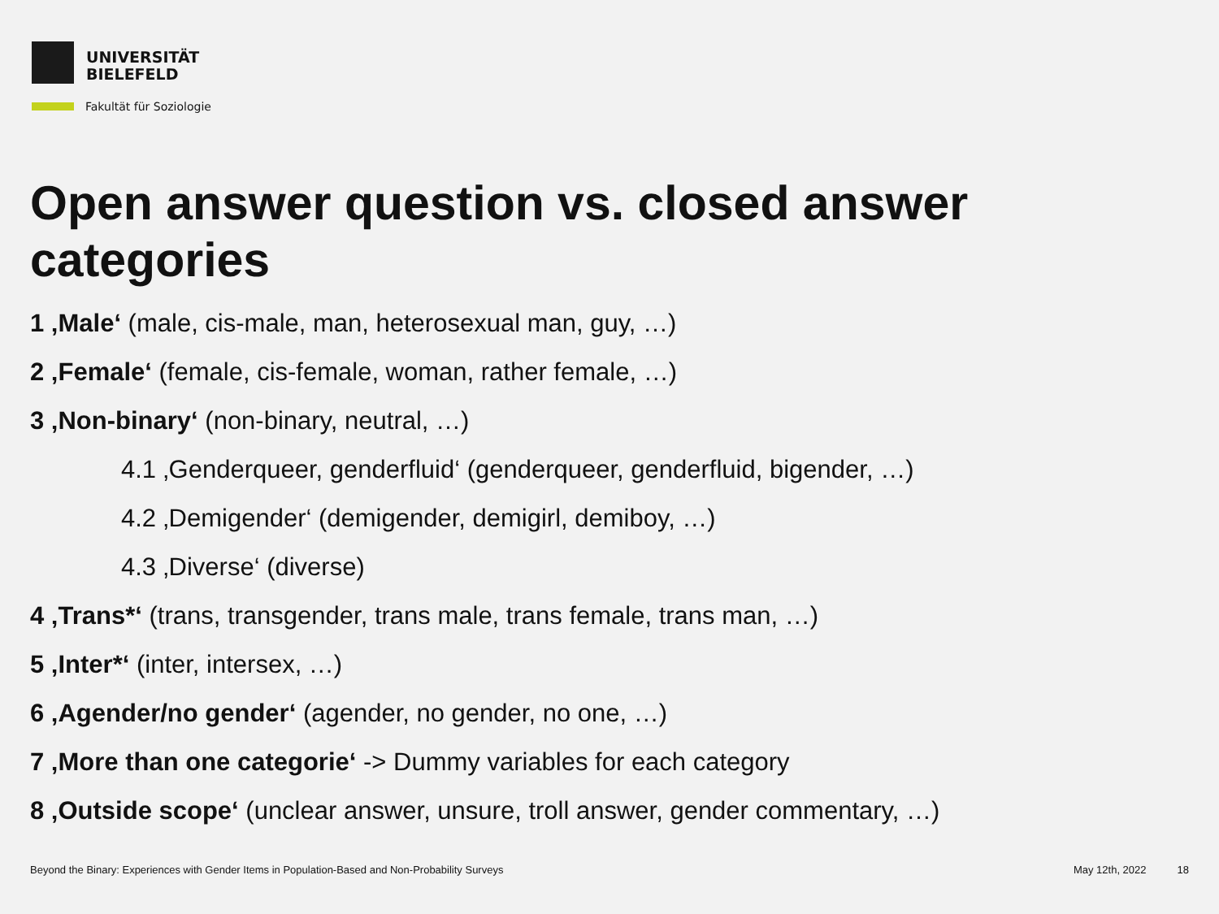UNIVERSITÄT
BIELEFELD
Fakultät für Soziologie
Open answer question vs. closed answer categories
1 ‚Male‘ (male, cis-male, man, heterosexual man, guy, …)
2 ‚Female‘ (female, cis-female, woman, rather female, …)
3 ‚Non-binary‘ (non-binary, neutral, …)
4.1 ‚Genderqueer, genderfluid‘ (genderqueer, genderfluid, bigender, …)
4.2 ‚Demigender‘ (demigender, demigirl, demiboy, …)
4.3 ‚Diverse‘ (diverse)
4 ‚Trans*‘ (trans, transgender, trans male, trans female, trans man, …)
5 ‚Inter*‘ (inter, intersex, …)
6 ‚Agender/no gender‘ (agender, no gender, no one, …)
7 ‚More than one categorie‘ -> Dummy variables for each category
8 ‚Outside scope‘ (unclear answer, unsure, troll answer, gender commentary, …)
Beyond the Binary: Experiences with Gender Items in Population-Based and Non-Probability Surveys May 12th, 2022 18